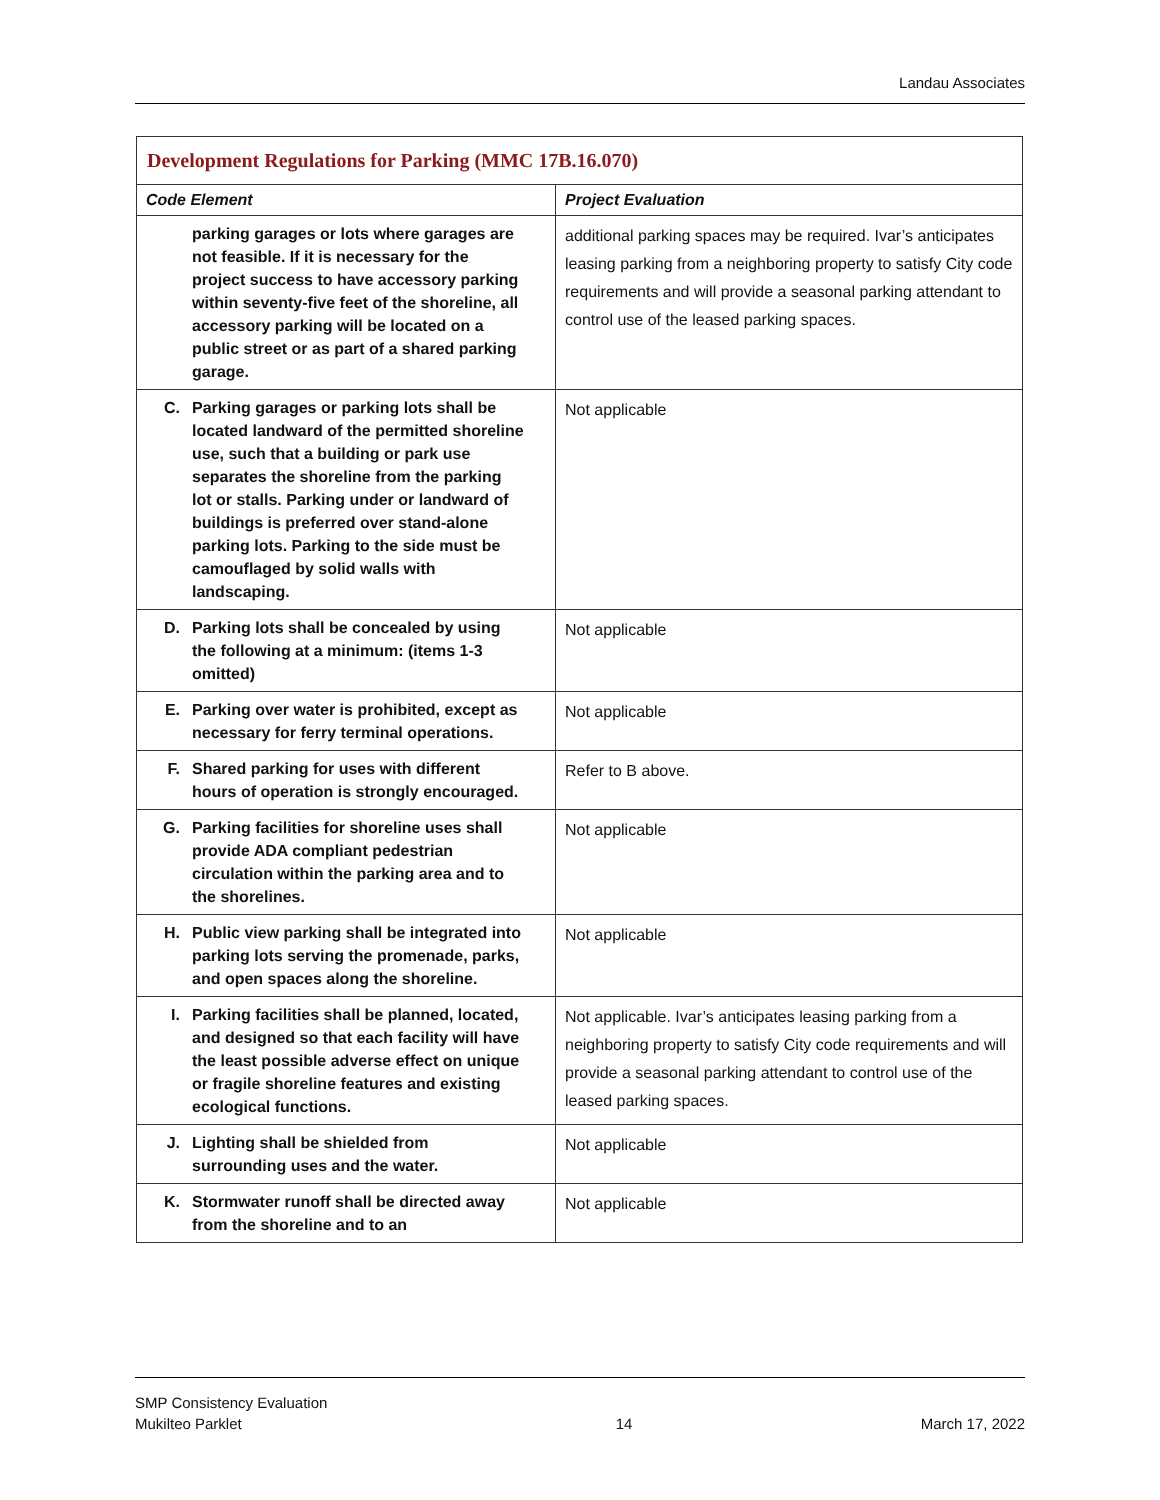Landau Associates
| Development Regulations for Parking (MMC 17B.16.070) | |
| Code Element | Project Evaluation |
| parking garages or lots where garages are not feasible. If it is necessary for the project success to have accessory parking within seventy-five feet of the shoreline, all accessory parking will be located on a public street or as part of a shared parking garage. | additional parking spaces may be required. Ivar’s anticipates leasing parking from a neighboring property to satisfy City code requirements and will provide a seasonal parking attendant to control use of the leased parking spaces. |
| C. Parking garages or parking lots shall be located landward of the permitted shoreline use, such that a building or park use separates the shoreline from the parking lot or stalls. Parking under or landward of buildings is preferred over stand-alone parking lots. Parking to the side must be camouflaged by solid walls with landscaping. | Not applicable |
| D. Parking lots shall be concealed by using the following at a minimum: (items 1-3 omitted) | Not applicable |
| E. Parking over water is prohibited, except as necessary for ferry terminal operations. | Not applicable |
| F. Shared parking for uses with different hours of operation is strongly encouraged. | Refer to B above. |
| G. Parking facilities for shoreline uses shall provide ADA compliant pedestrian circulation within the parking area and to the shorelines. | Not applicable |
| H. Public view parking shall be integrated into parking lots serving the promenade, parks, and open spaces along the shoreline. | Not applicable |
| I. Parking facilities shall be planned, located, and designed so that each facility will have the least possible adverse effect on unique or fragile shoreline features and existing ecological functions. | Not applicable. Ivar’s anticipates leasing parking from a neighboring property to satisfy City code requirements and will provide a seasonal parking attendant to control use of the leased parking spaces. |
| J. Lighting shall be shielded from surrounding uses and the water. | Not applicable |
| K. Stormwater runoff shall be directed away from the shoreline and to an | Not applicable |
SMP Consistency Evaluation
Mukilteo Parklet
14
March 17, 2022